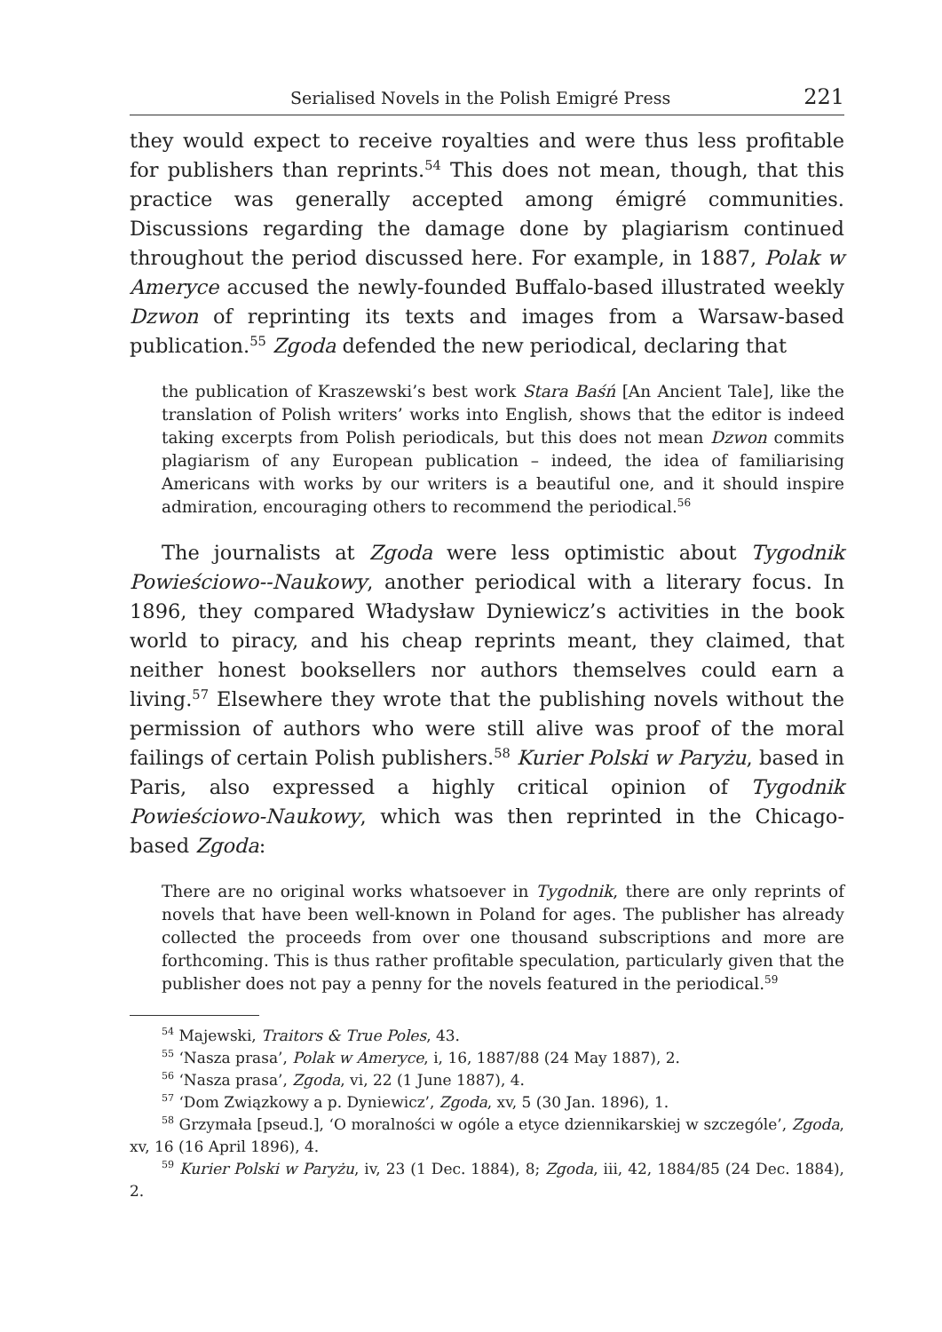Serialised Novels in the Polish Emigré Press 221
they would expect to receive royalties and were thus less profitable for publishers than reprints.<sup>54</sup> This does not mean, though, that this practice was generally accepted among émigré communities. Discussions regarding the damage done by plagiarism continued throughout the period discussed here. For example, in 1887, Polak w Ameryce accused the newly-founded Buffalo-based illustrated weekly Dzwon of reprinting its texts and images from a Warsaw-based publication.<sup>55</sup> Zgoda defended the new periodical, declaring that
the publication of Kraszewski’s best work Stara Baśń [An Ancient Tale], like the translation of Polish writers’ works into English, shows that the editor is indeed taking excerpts from Polish periodicals, but this does not mean Dzwon commits plagiarism of any European publication – indeed, the idea of familiarising Americans with works by our writers is a beautiful one, and it should inspire admiration, encouraging others to recommend the periodical.<sup>56</sup>
The journalists at Zgoda were less optimistic about Tygodnik Powieściowo--Naukowy, another periodical with a literary focus. In 1896, they compared Władysław Dyniewicz’s activities in the book world to piracy, and his cheap reprints meant, they claimed, that neither honest booksellers nor authors themselves could earn a living.<sup>57</sup> Elsewhere they wrote that the publishing novels without the permission of authors who were still alive was proof of the moral failings of certain Polish publishers.<sup>58</sup> Kurier Polski w Paryżu, based in Paris, also expressed a highly critical opinion of Tygodnik Powieściowo-Naukowy, which was then reprinted in the Chicago-based Zgoda:
There are no original works whatsoever in Tygodnik, there are only reprints of novels that have been well-known in Poland for ages. The publisher has already collected the proceeds from over one thousand subscriptions and more are forthcoming. This is thus rather profitable speculation, particularly given that the publisher does not pay a penny for the novels featured in the periodical.<sup>59</sup>
<sup>54</sup> Majewski, Traitors & True Poles, 43.
<sup>55</sup> ‘Nasza prasa’, Polak w Ameryce, i, 16, 1887/88 (24 May 1887), 2.
<sup>56</sup> ‘Nasza prasa’, Zgoda, vi, 22 (1 June 1887), 4.
<sup>57</sup> ‘Dom Związkowy a p. Dyniewicz’, Zgoda, xv, 5 (30 Jan. 1896), 1.
<sup>58</sup> Grzymała [pseud.], ‘O moralności w ogóle a etyce dziennikarskiej w szczególe’, Zgoda, xv, 16 (16 April 1896), 4.
<sup>59</sup> Kurier Polski w Paryżu, iv, 23 (1 Dec. 1884), 8; Zgoda, iii, 42, 1884/85 (24 Dec. 1884), 2.